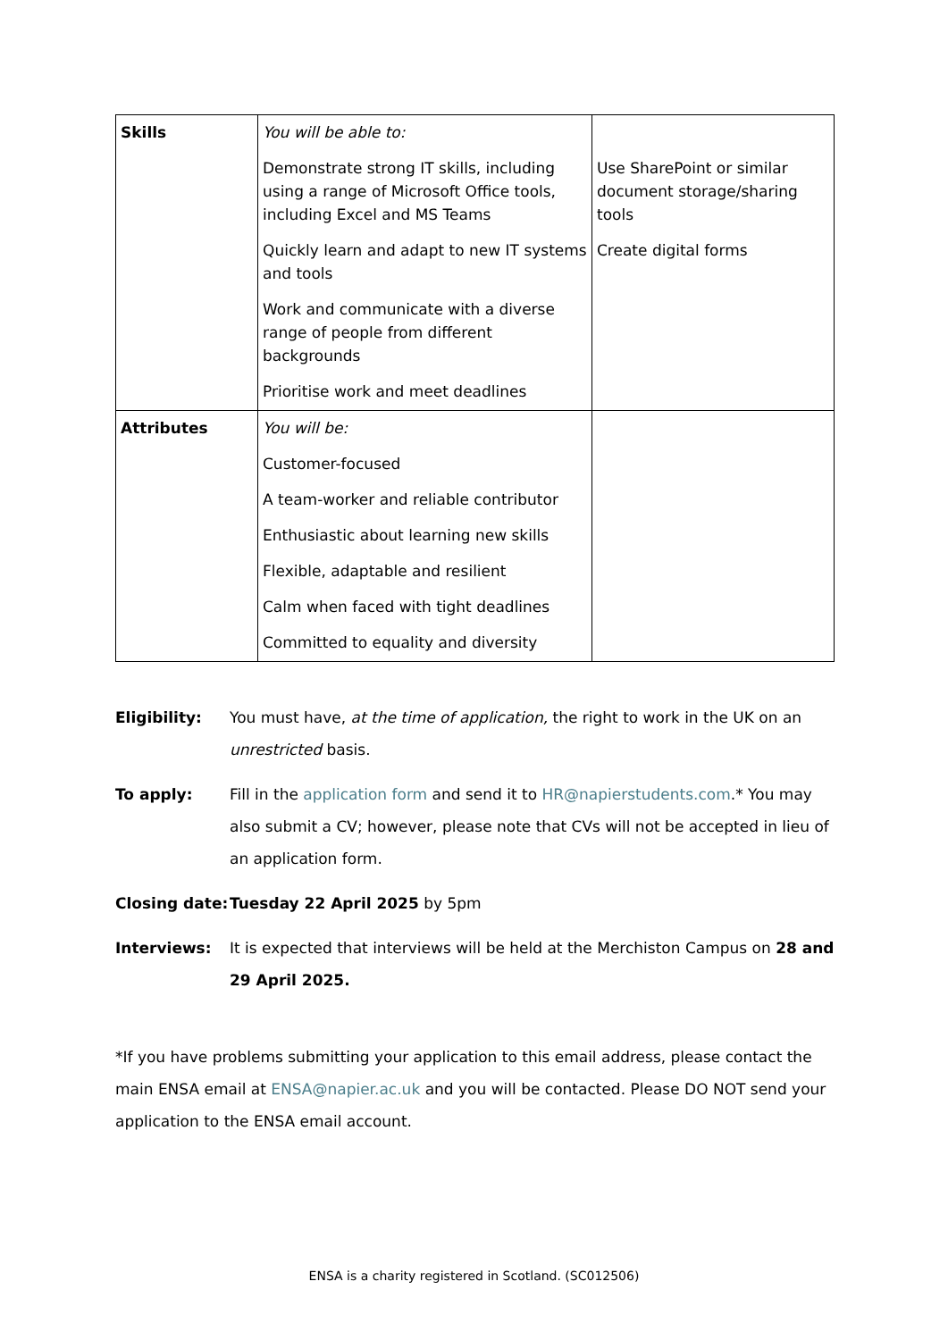| Skills | You will be able to: Demonstrate strong IT skills, including using a range of Microsoft Office tools, including Excel and MS Teams Quickly learn and adapt to new IT systems and tools Work and communicate with a diverse range of people from different backgrounds Prioritise work and meet deadlines | Use SharePoint or similar document storage/sharing tools Create digital forms |
| Attributes | You will be: Customer-focused A team-worker and reliable contributor Enthusiastic about learning new skills Flexible, adaptable and resilient Calm when faced with tight deadlines Committed to equality and diversity | |
Eligibility: You must have, at the time of application, the right to work in the UK on an unrestricted basis.
To apply: Fill in the application form and send it to HR@napierstudents.com.* You may also submit a CV; however, please note that CVs will not be accepted in lieu of an application form.
Closing date:
Tuesday 22 April 2025 by 5pm
Interviews: It is expected that interviews will be held at the Merchiston Campus on 28 and 29 April 2025.
*If you have problems submitting your application to this email address, please contact the main ENSA email at ENSA@napier.ac.uk and you will be contacted. Please DO NOT send your application to the ENSA email account.
ENSA is a charity registered in Scotland. (SC012506)